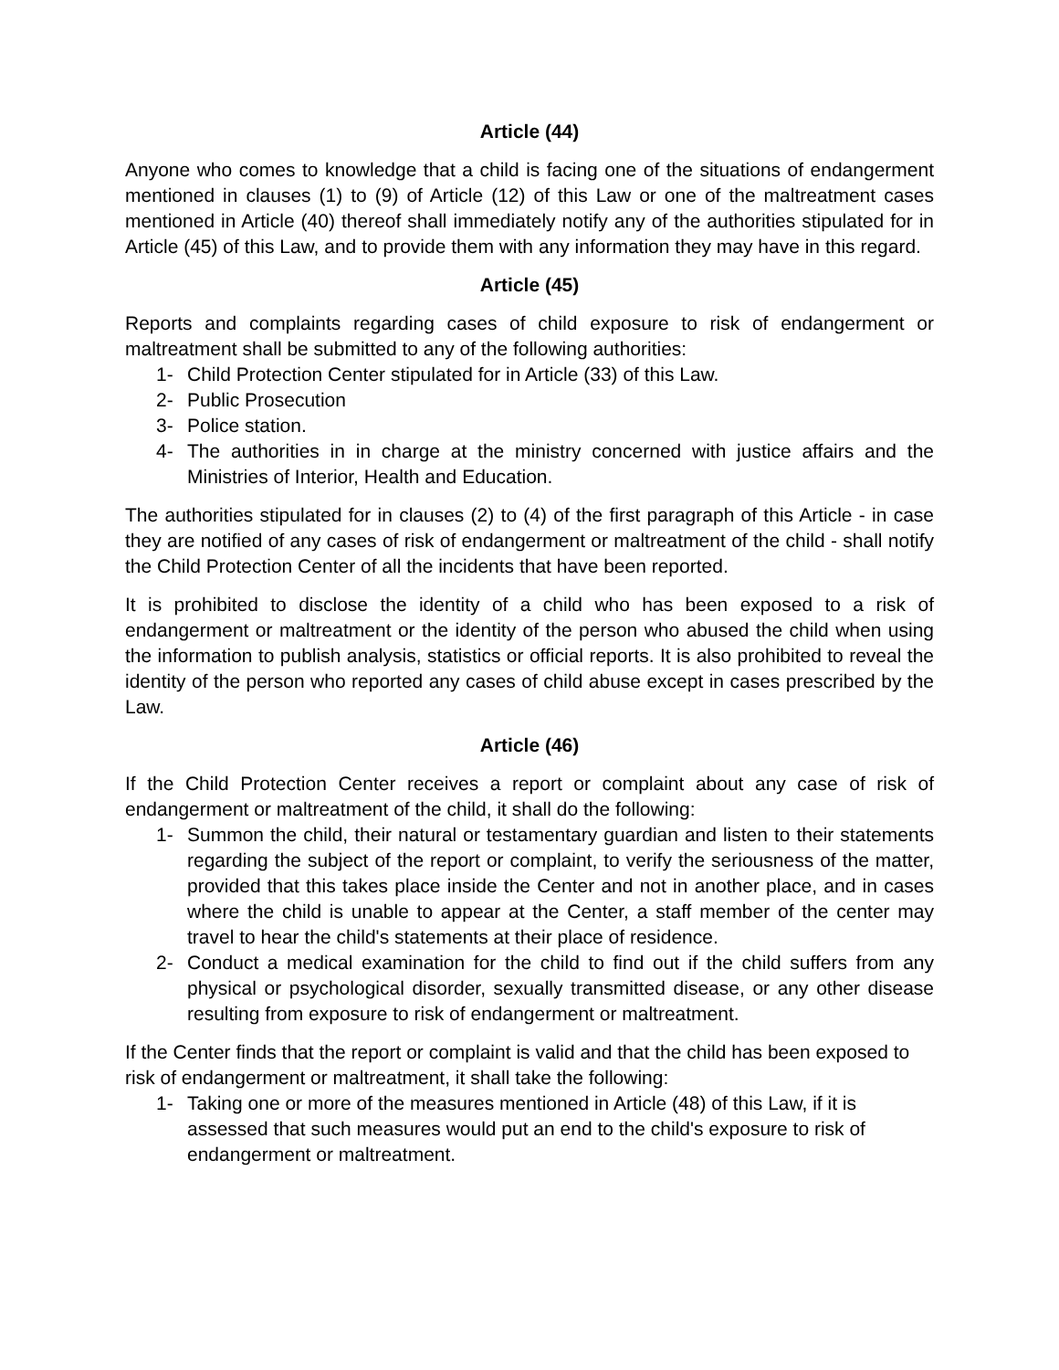Article (44)
Anyone who comes to knowledge that a child is facing one of the situations of endangerment mentioned in clauses (1) to (9) of Article (12) of this Law or one of the maltreatment cases mentioned in Article (40) thereof shall immediately notify any of the authorities stipulated for in Article (45) of this Law, and to provide them with any information they may have in this regard.
Article (45)
Reports and complaints regarding cases of child exposure to risk of endangerment or maltreatment shall be submitted to any of the following authorities:
1- Child Protection Center stipulated for in Article (33) of this Law.
2- Public Prosecution
3- Police station.
4- The authorities in in charge at the ministry concerned with justice affairs and the Ministries of Interior, Health and Education.
The authorities stipulated for in clauses (2) to (4) of the first paragraph of this Article - in case they are notified of any cases of risk of endangerment or maltreatment of the child - shall notify the Child Protection Center of all the incidents that have been reported.
It is prohibited to disclose the identity of a child who has been exposed to a risk of endangerment or maltreatment or the identity of the person who abused the child when using the information to publish analysis, statistics or official reports. It is also prohibited to reveal the identity of the person who reported any cases of child abuse except in cases prescribed by the Law.
Article (46)
If the Child Protection Center receives a report or complaint about any case of risk of endangerment or maltreatment of the child, it shall do the following:
1- Summon the child, their natural or testamentary guardian and listen to their statements regarding the subject of the report or complaint, to verify the seriousness of the matter, provided that this takes place inside the Center and not in another place, and in cases where the child is unable to appear at the Center, a staff member of the center may travel to hear the child's statements at their place of residence.
2- Conduct a medical examination for the child to find out if the child suffers from any physical or psychological disorder, sexually transmitted disease, or any other disease resulting from exposure to risk of endangerment or maltreatment.
If the Center finds that the report or complaint is valid and that the child has been exposed to risk of endangerment or maltreatment, it shall take the following:
1- Taking one or more of the measures mentioned in Article (48) of this Law, if it is assessed that such measures would put an end to the child's exposure to risk of endangerment or maltreatment.